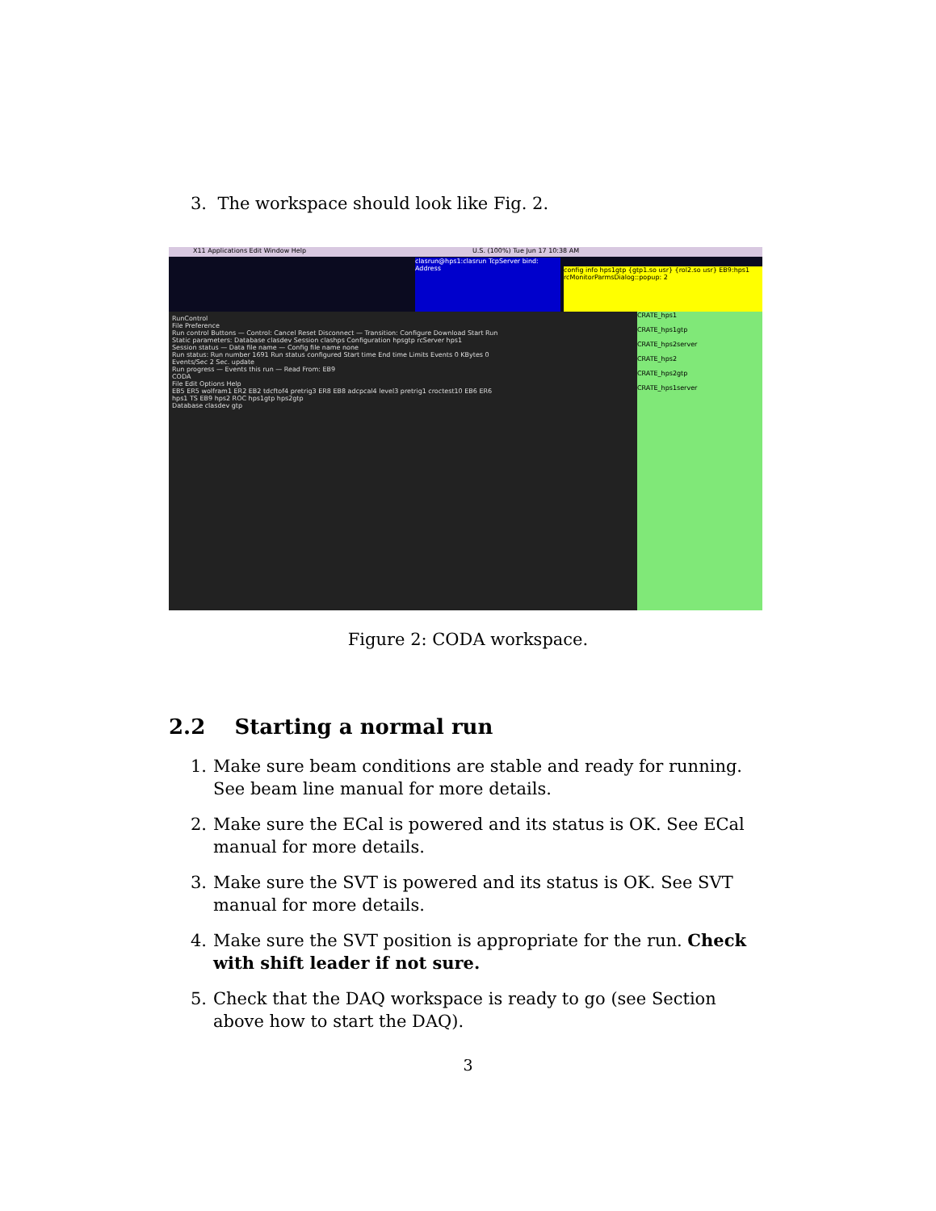3. The workspace should look like Fig. 2.
X11 Applications Edit Window Help U.S. (100%) Tue Jun 17 10:38 AM
clasrun@hps1:clasrun TcpServer bind: Address
config info hps1gtp {gtp1.so usr} {rol2.so usr} EB9:hps1
rcMonitorParmsDialog::popup: 2
CRATE_hps1
CRATE_hps1gtp
CRATE_hps2server
CRATE_hps2
CRATE_hps2gtp
CRATE_hps1server
RunControl
File Preference
Run control Buttons — Control: Cancel Reset Disconnect — Transition: Configure Download Start Run
Static parameters: Database clasdev Session clashps Configuration hpsgtp rcServer hps1
Session status — Data file name — Config file name none
Run status: Run number 1691 Run status configured Start time End time Limits Events 0 KBytes 0
Events/Sec 2 Sec. update
Run progress — Events this run — Read From: EB9
CODA
File Edit Options Help
EB5 ER5 wolfram1 ER2 EB2 tdcftof4 pretrig3 ER8 EB8 adcpcal4 level3 pretrig1 croctest10 EB6 ER6
hps1 TS EB9 hps2 ROC hps1gtp hps2gtp
Database clasdev gtp
Figure 2: CODA workspace.
2.2 Starting a normal run
1. Make sure beam conditions are stable and ready for running. See beam line manual for more details.
2. Make sure the ECal is powered and its status is OK. See ECal manual for more details.
3. Make sure the SVT is powered and its status is OK. See SVT manual for more details.
4. Make sure the SVT position is appropriate for the run. Check with shift leader if not sure.
5. Check that the DAQ workspace is ready to go (see Section above how to start the DAQ).
3